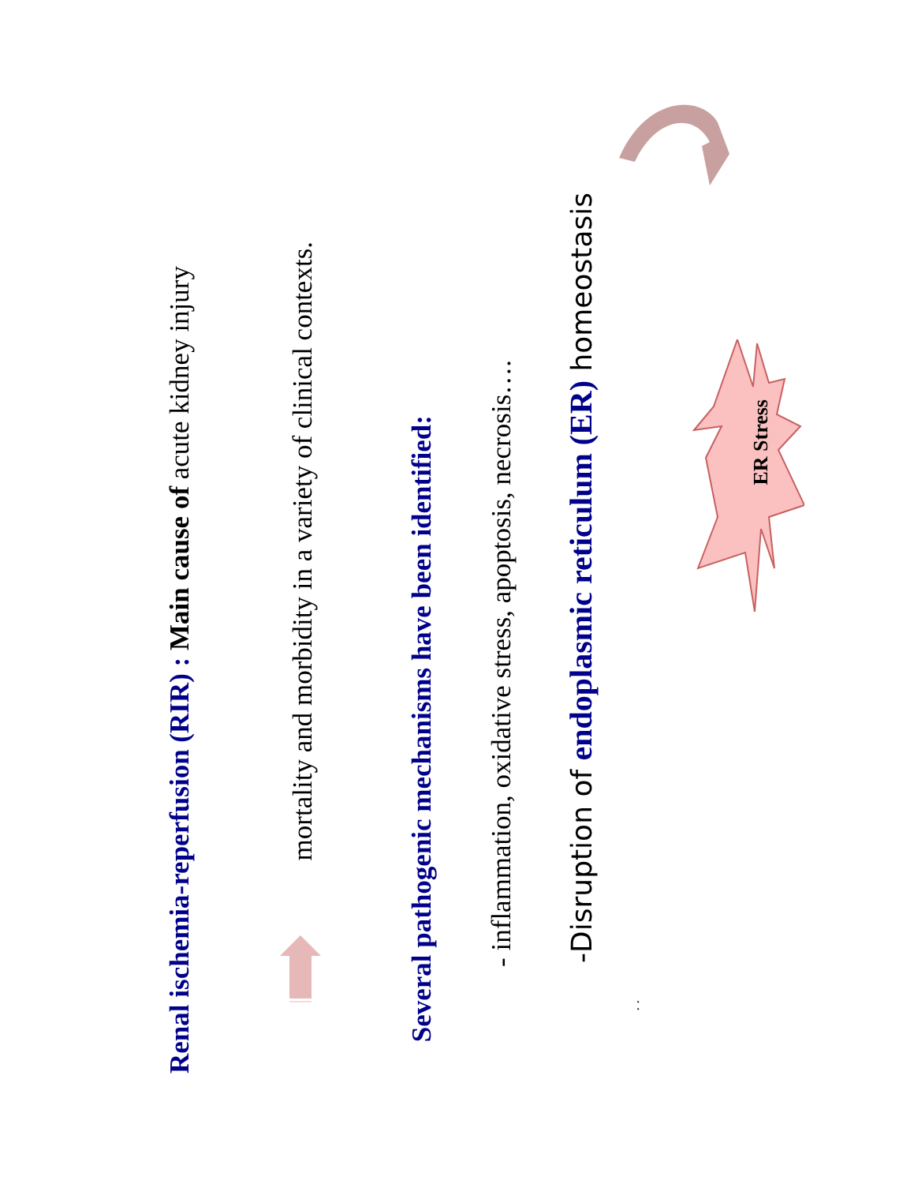Renal ischemia-reperfusion (RIR) : Main cause of acute kidney injury
mortality and morbidity in a variety of clinical contexts.
Several pathogenic mechanisms have been identified:
- inflammation, oxidative stress, apoptosis, necrosis….
-Disruption of endoplasmic reticulum (ER) homeostasis
. .
ER Stress